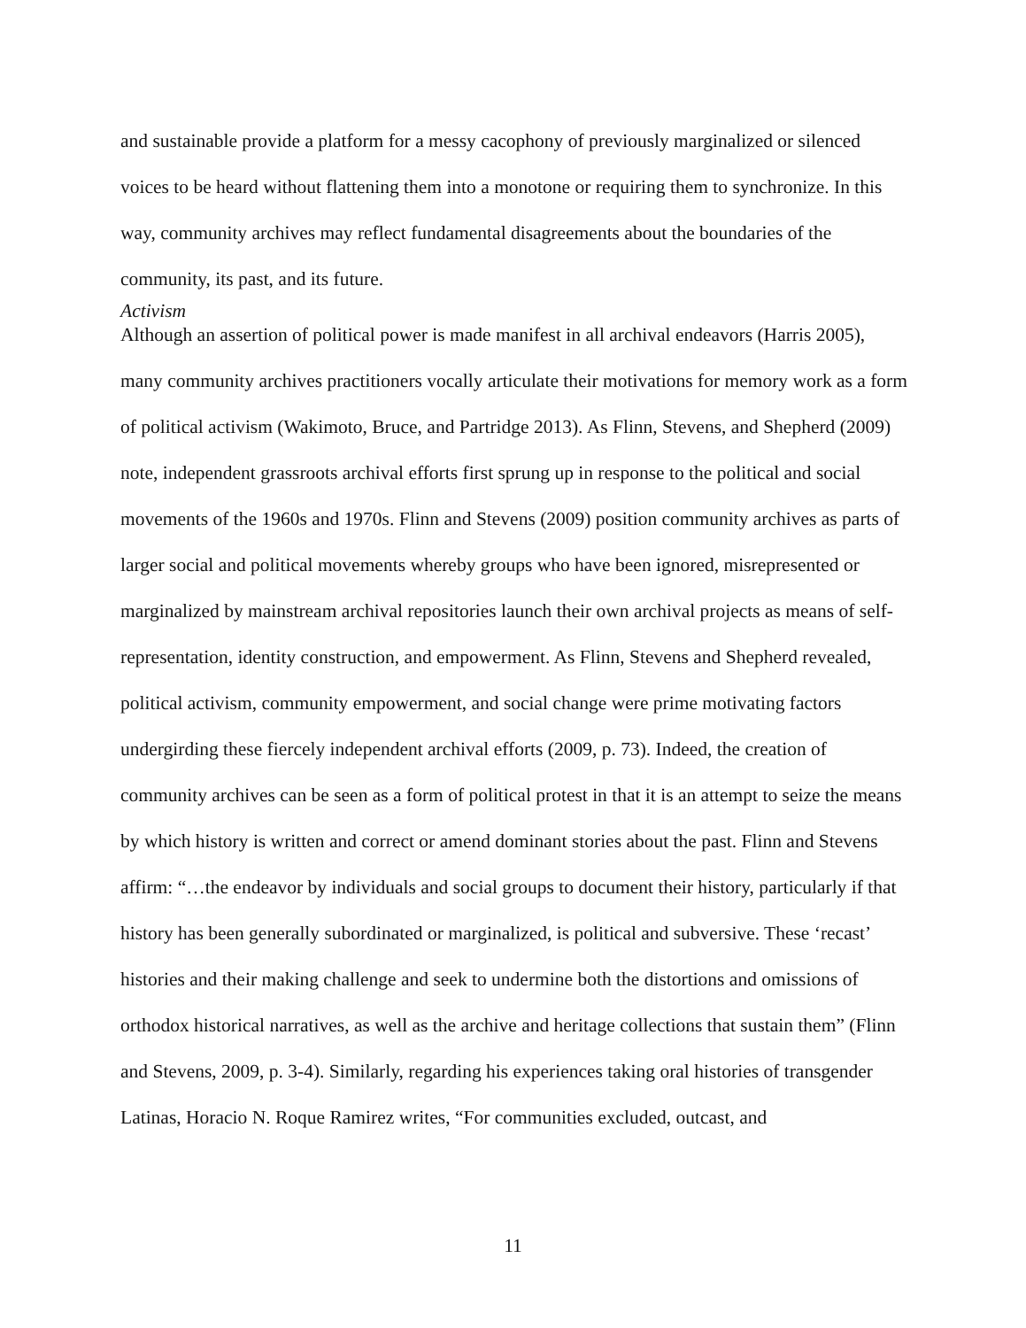and sustainable provide a platform for a messy cacophony of previously marginalized or silenced voices to be heard without flattening them into a monotone or requiring them to synchronize. In this way, community archives may reflect fundamental disagreements about the boundaries of the community, its past, and its future.
Activism
Although an assertion of political power is made manifest in all archival endeavors (Harris 2005), many community archives practitioners vocally articulate their motivations for memory work as a form of political activism (Wakimoto, Bruce, and Partridge 2013). As Flinn, Stevens, and Shepherd (2009) note, independent grassroots archival efforts first sprung up in response to the political and social movements of the 1960s and 1970s. Flinn and Stevens (2009) position community archives as parts of larger social and political movements whereby groups who have been ignored, misrepresented or marginalized by mainstream archival repositories launch their own archival projects as means of self-representation, identity construction, and empowerment. As Flinn, Stevens and Shepherd revealed, political activism, community empowerment, and social change were prime motivating factors undergirding these fiercely independent archival efforts (2009, p. 73). Indeed, the creation of community archives can be seen as a form of political protest in that it is an attempt to seize the means by which history is written and correct or amend dominant stories about the past. Flinn and Stevens affirm: “…the endeavor by individuals and social groups to document their history, particularly if that history has been generally subordinated or marginalized, is political and subversive. These ‘recast’ histories and their making challenge and seek to undermine both the distortions and omissions of orthodox historical narratives, as well as the archive and heritage collections that sustain them” (Flinn and Stevens, 2009, p. 3-4). Similarly, regarding his experiences taking oral histories of transgender Latinas, Horacio N. Roque Ramirez writes, “For communities excluded, outcast, and
11